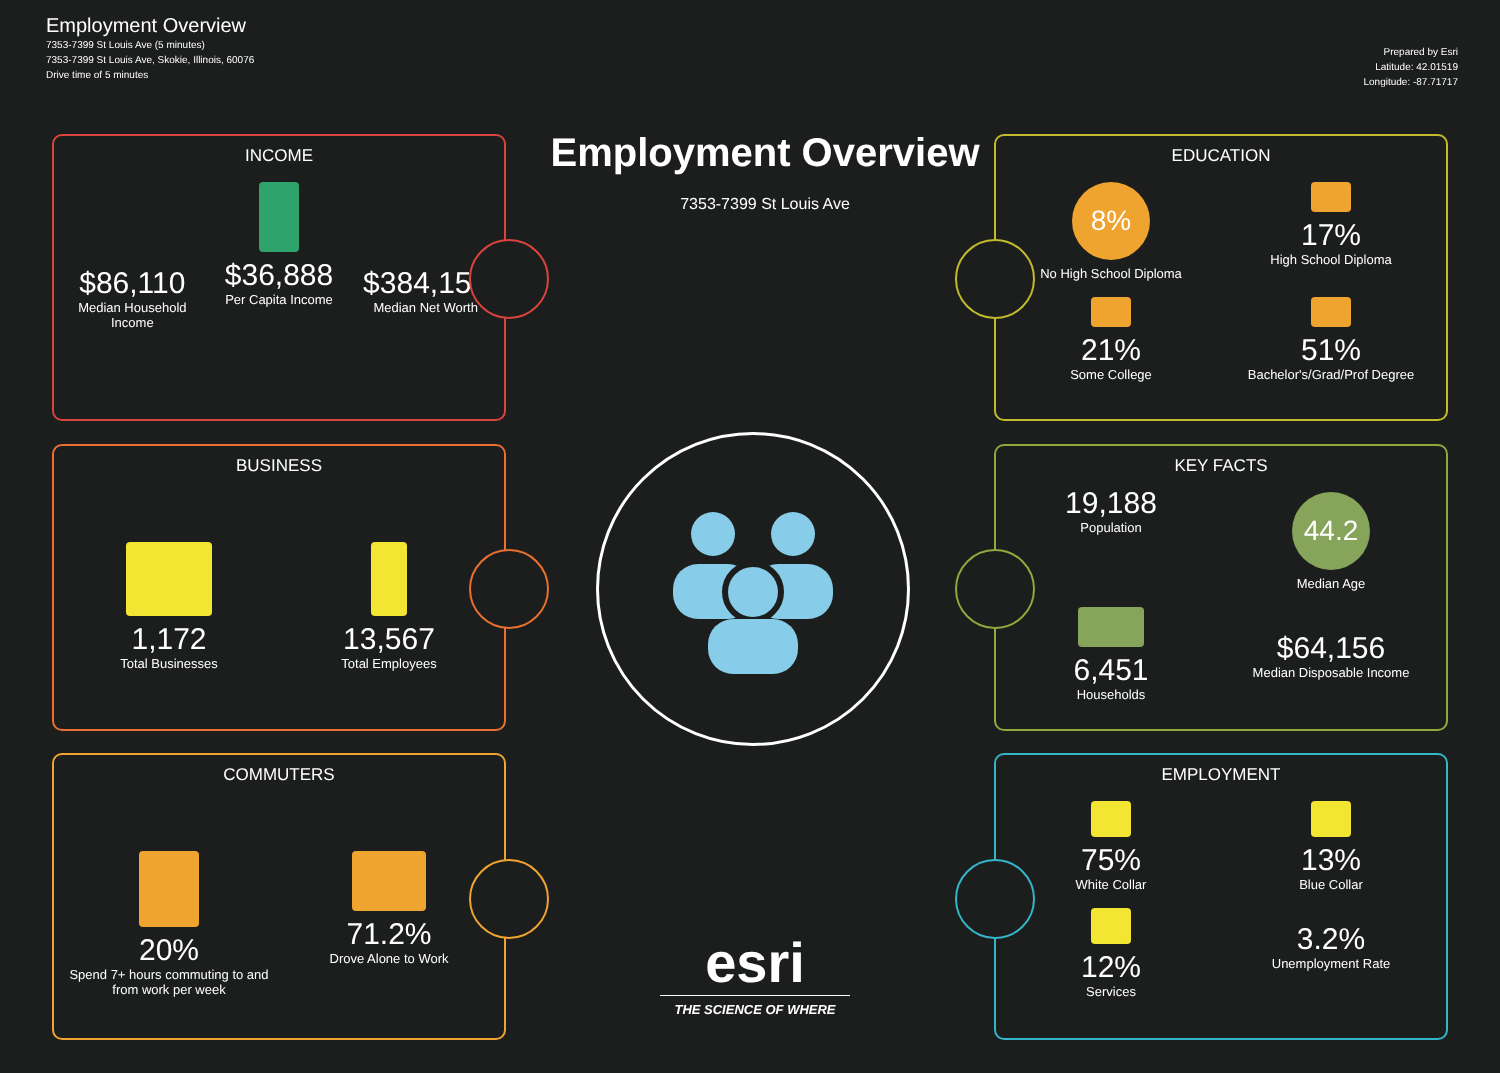Employment Overview
7353-7399 St Louis Ave (5 minutes)
7353-7399 St Louis Ave, Skokie, Illinois, 60076
Drive time of 5 minutes
Prepared by Esri
Latitude: 42.01519
Longitude: -87.71717
Employment Overview
7353-7399 St Louis Ave
INCOME
$86,110
Median Household Income
$36,888
Per Capita Income
$384,150
Median Net Worth
BUSINESS
1,172
Total Businesses
13,567
Total Employees
COMMUTERS
20%
Spend 7+ hours commuting to and from work per week
71.2%
Drove Alone to Work
EDUCATION
8%
No High School Diploma
17%
High School Diploma
21%
Some College
51%
Bachelor's/Grad/Prof Degree
KEY FACTS
19,188
Population
44.2
Median Age
6,451
Households
$64,156
Median Disposable Income
EMPLOYMENT
75%
White Collar
13%
Blue Collar
12%
Services
3.2%
Unemployment Rate
esri
THE SCIENCE OF WHERE